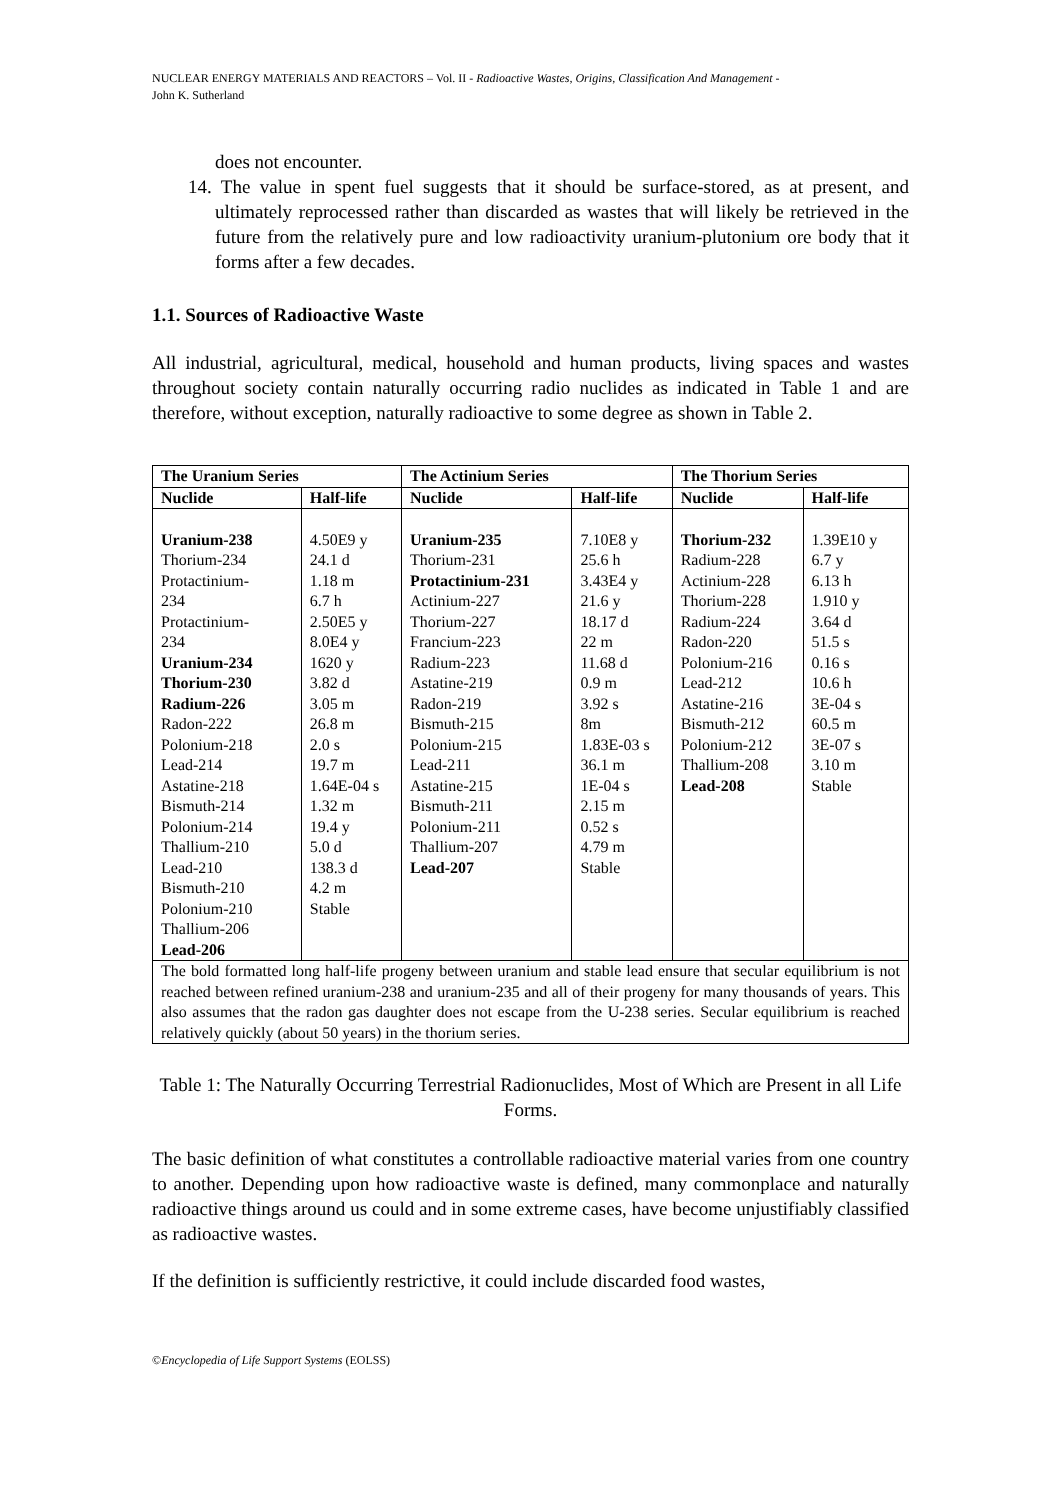NUCLEAR ENERGY MATERIALS AND REACTORS – Vol. II - Radioactive Wastes, Origins, Classification And Management -
John K. Sutherland
does not encounter.
14. The value in spent fuel suggests that it should be surface-stored, as at present, and ultimately reprocessed rather than discarded as wastes that will likely be retrieved in the future from the relatively pure and low radioactivity uranium-plutonium ore body that it forms after a few decades.
1.1. Sources of Radioactive Waste
All industrial, agricultural, medical, household and human products, living spaces and wastes throughout society contain naturally occurring radio nuclides as indicated in Table 1 and are therefore, without exception, naturally radioactive to some degree as shown in Table 2.
| The Uranium Series | | The Actinium Series | | The Thorium Series | |
| --- | --- | --- | --- | --- | --- |
| Nuclide | Half-life | Nuclide | Half-life | Nuclide | Half-life |
| Uranium-238 Thorium-234 Protactinium- 234 Protactinium- 234 Uranium-234 Thorium-230 Radium-226 Radon-222 Polonium-218 Lead-214 Astatine-218 Bismuth-214 Polonium-214 Thallium-210 Lead-210 Bismuth-210 Polonium-210 Thallium-206 Lead-206 | 4.50E9 y 24.1 d 1.18 m 6.7 h 2.50E5 y 8.0E4 y 1620 y 3.82 d 3.05 m 26.8 m 2.0 s 19.7 m 1.64E-04 s 1.32 m 19.4 y 5.0 d 138.3 d 4.2 m Stable | Uranium-235 Thorium-231 Protactinium-231 Actinium-227 Thorium-227 Francium-223 Radium-223 Astatine-219 Radon-219 Bismuth-215 Polonium-215 Lead-211 Astatine-215 Bismuth-211 Polonium-211 Thallium-207 Lead-207 | 7.10E8 y 25.6 h 3.43E4 y 21.6 y 18.17 d 22 m 11.68 d 0.9 m 3.92 s 8m 1.83E-03 s 36.1 m 1E-04 s 2.15 m 0.52 s 4.79 m Stable | Thorium-232 Radium-228 Actinium-228 Thorium-228 Radium-224 Radon-220 Polonium-216 Lead-212 Astatine-216 Bismuth-212 Polonium-212 Thallium-208 Lead-208 | 1.39E10 y 6.7 y 6.13 h 1.910 y 3.64 d 51.5 s 0.16 s 10.6 h 3E-04 s 60.5 m 3E-07 s 3.10 m Stable |
| The bold formatted long half-life progeny between uranium and stable lead ensure that secular equilibrium is not reached between refined uranium-238 and uranium-235 and all of their progeny for many thousands of years. This also assumes that the radon gas daughter does not escape from the U-238 series. Secular equilibrium is reached relatively quickly (about 50 years) in the thorium series. | | | | | |
Table 1: The Naturally Occurring Terrestrial Radionuclides, Most of Which are Present in all Life Forms.
The basic definition of what constitutes a controllable radioactive material varies from one country to another. Depending upon how radioactive waste is defined, many commonplace and naturally radioactive things around us could and in some extreme cases, have become unjustifiably classified as radioactive wastes.
If the definition is sufficiently restrictive, it could include discarded food wastes,
©Encyclopedia of Life Support Systems (EOLSS)